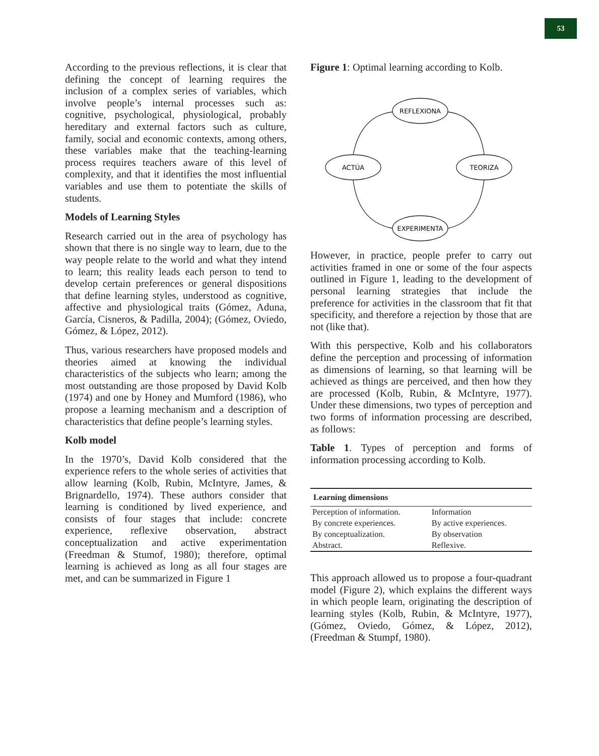53
According to the previous reflections, it is clear that defining the concept of learning requires the inclusion of a complex series of variables, which involve people’s internal processes such as: cognitive, psychological, physiological, probably hereditary and external factors such as culture, family, social and economic contexts, among others, these variables make that the teaching-learning process requires teachers aware of this level of complexity, and that it identifies the most influential variables and use them to potentiate the skills of students.
Models of Learning Styles
Research carried out in the area of psychology has shown that there is no single way to learn, due to the way people relate to the world and what they intend to learn; this reality leads each person to tend to develop certain preferences or general dispositions that define learning styles, understood as cognitive, affective and physiological traits (Gómez, Aduna, García, Cisneros, & Padilla, 2004); (Gómez, Oviedo, Gómez, & López, 2012).
Thus, various researchers have proposed models and theories aimed at knowing the individual characteristics of the subjects who learn; among the most outstanding are those proposed by David Kolb (1974) and one by Honey and Mumford (1986), who propose a learning mechanism and a description of characteristics that define people’s learning styles.
Kolb model
In the 1970’s, David Kolb considered that the experience refers to the whole series of activities that allow learning (Kolb, Rubin, McIntyre, James, & Brignardello, 1974). These authors consider that learning is conditioned by lived experience, and consists of four stages that include: concrete experience, reflexive observation, abstract conceptualization and active experimentation (Freedman & Stumof, 1980); therefore, optimal learning is achieved as long as all four stages are met, and can be summarized in Figure 1
Figure 1: Optimal learning according to Kolb.
REFLEXIONA
ACTÚA
TEORIZA
EXPERIMENTA
However, in practice, people prefer to carry out activities framed in one or some of the four aspects outlined in Figure 1, leading to the development of personal learning strategies that include the preference for activities in the classroom that fit that specificity, and therefore a rejection by those that are not (like that).
With this perspective, Kolb and his collaborators define the perception and processing of information as dimensions of learning, so that learning will be achieved as things are perceived, and then how they are processed (Kolb, Rubin, & McIntyre, 1977). Under these dimensions, two types of perception and two forms of information processing are described, as follows:
Table 1. Types of perception and forms of information processing according to Kolb.
| Learning dimensions | |
| --- | --- |
| Perception of information. | Information |
| By concrete experiences. | By active experiences. |
| By conceptualization. | By observation |
| Abstract. | Reflexive. |
This approach allowed us to propose a four-quadrant model (Figure 2), which explains the different ways in which people learn, originating the description of learning styles (Kolb, Rubin, & McIntyre, 1977), (Gómez, Oviedo, Gómez, & López, 2012), (Freedman & Stumpf, 1980).